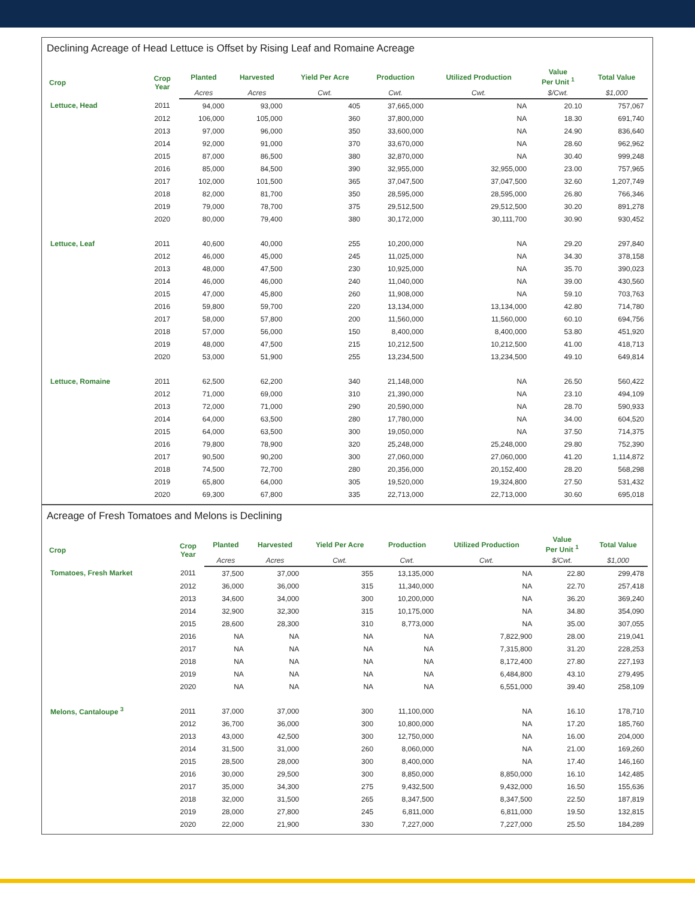Declining Acreage of Head Lettuce is Offset by Rising Leaf and Romaine Acreage
| Crop | Crop Year | Planted | Harvested | Yield Per Acre | Production | Utilized Production | Value Per Unit <sup>1</sup> | Total Value |
| --- | --- | --- | --- | --- | --- | --- | --- | --- |
| | | Acres | Acres | Cwt. | Cwt. | Cwt. | $/Cwt. | $1,000 |
| Lettuce, Head | 2011 | 94,000 | 93,000 | 405 | 37,665,000 | NA | 20.10 | 757,067 |
| | 2012 | 106,000 | 105,000 | 360 | 37,800,000 | NA | 18.30 | 691,740 |
| | 2013 | 97,000 | 96,000 | 350 | 33,600,000 | NA | 24.90 | 836,640 |
| | 2014 | 92,000 | 91,000 | 370 | 33,670,000 | NA | 28.60 | 962,962 |
| | 2015 | 87,000 | 86,500 | 380 | 32,870,000 | NA | 30.40 | 999,248 |
| | 2016 | 85,000 | 84,500 | 390 | 32,955,000 | 32,955,000 | 23.00 | 757,965 |
| | 2017 | 102,000 | 101,500 | 365 | 37,047,500 | 37,047,500 | 32.60 | 1,207,749 |
| | 2018 | 82,000 | 81,700 | 350 | 28,595,000 | 28,595,000 | 26.80 | 766,346 |
| | 2019 | 79,000 | 78,700 | 375 | 29,512,500 | 29,512,500 | 30.20 | 891,278 |
| | 2020 | 80,000 | 79,400 | 380 | 30,172,000 | 30,111,700 | 30.90 | 930,452 |
| Lettuce, Leaf | 2011 | 40,600 | 40,000 | 255 | 10,200,000 | NA | 29.20 | 297,840 |
| | 2012 | 46,000 | 45,000 | 245 | 11,025,000 | NA | 34.30 | 378,158 |
| | 2013 | 48,000 | 47,500 | 230 | 10,925,000 | NA | 35.70 | 390,023 |
| | 2014 | 46,000 | 46,000 | 240 | 11,040,000 | NA | 39.00 | 430,560 |
| | 2015 | 47,000 | 45,800 | 260 | 11,908,000 | NA | 59.10 | 703,763 |
| | 2016 | 59,800 | 59,700 | 220 | 13,134,000 | 13,134,000 | 42.80 | 714,780 |
| | 2017 | 58,000 | 57,800 | 200 | 11,560,000 | 11,560,000 | 60.10 | 694,756 |
| | 2018 | 57,000 | 56,000 | 150 | 8,400,000 | 8,400,000 | 53.80 | 451,920 |
| | 2019 | 48,000 | 47,500 | 215 | 10,212,500 | 10,212,500 | 41.00 | 418,713 |
| | 2020 | 53,000 | 51,900 | 255 | 13,234,500 | 13,234,500 | 49.10 | 649,814 |
| Lettuce, Romaine | 2011 | 62,500 | 62,200 | 340 | 21,148,000 | NA | 26.50 | 560,422 |
| | 2012 | 71,000 | 69,000 | 310 | 21,390,000 | NA | 23.10 | 494,109 |
| | 2013 | 72,000 | 71,000 | 290 | 20,590,000 | NA | 28.70 | 590,933 |
| | 2014 | 64,000 | 63,500 | 280 | 17,780,000 | NA | 34.00 | 604,520 |
| | 2015 | 64,000 | 63,500 | 300 | 19,050,000 | NA | 37.50 | 714,375 |
| | 2016 | 79,800 | 78,900 | 320 | 25,248,000 | 25,248,000 | 29.80 | 752,390 |
| | 2017 | 90,500 | 90,200 | 300 | 27,060,000 | 27,060,000 | 41.20 | 1,114,872 |
| | 2018 | 74,500 | 72,700 | 280 | 20,356,000 | 20,152,400 | 28.20 | 568,298 |
| | 2019 | 65,800 | 64,000 | 305 | 19,520,000 | 19,324,800 | 27.50 | 531,432 |
| | 2020 | 69,300 | 67,800 | 335 | 22,713,000 | 22,713,000 | 30.60 | 695,018 |
Acreage of Fresh Tomatoes and Melons is Declining
| Crop | Crop Year | Planted | Harvested | Yield Per Acre | Production | Utilized Production | Value Per Unit <sup>1</sup> | Total Value |
| --- | --- | --- | --- | --- | --- | --- | --- | --- |
| | | Acres | Acres | Cwt. | Cwt. | Cwt. | $/Cwt. | $1,000 |
| Tomatoes, Fresh Market | 2011 | 37,500 | 37,000 | 355 | 13,135,000 | NA | 22.80 | 299,478 |
| | 2012 | 36,000 | 36,000 | 315 | 11,340,000 | NA | 22.70 | 257,418 |
| | 2013 | 34,600 | 34,000 | 300 | 10,200,000 | NA | 36.20 | 369,240 |
| | 2014 | 32,900 | 32,300 | 315 | 10,175,000 | NA | 34.80 | 354,090 |
| | 2015 | 28,600 | 28,300 | 310 | 8,773,000 | NA | 35.00 | 307,055 |
| | 2016 | NA | NA | NA | NA | 7,822,900 | 28.00 | 219,041 |
| | 2017 | NA | NA | NA | NA | 7,315,800 | 31.20 | 228,253 |
| | 2018 | NA | NA | NA | NA | 8,172,400 | 27.80 | 227,193 |
| | 2019 | NA | NA | NA | NA | 6,484,800 | 43.10 | 279,495 |
| | 2020 | NA | NA | NA | NA | 6,551,000 | 39.40 | 258,109 |
| Melons, Cantaloupe <sup>3</sup> | 2011 | 37,000 | 37,000 | 300 | 11,100,000 | NA | 16.10 | 178,710 |
| | 2012 | 36,700 | 36,000 | 300 | 10,800,000 | NA | 17.20 | 185,760 |
| | 2013 | 43,000 | 42,500 | 300 | 12,750,000 | NA | 16.00 | 204,000 |
| | 2014 | 31,500 | 31,000 | 260 | 8,060,000 | NA | 21.00 | 169,260 |
| | 2015 | 28,500 | 28,000 | 300 | 8,400,000 | NA | 17.40 | 146,160 |
| | 2016 | 30,000 | 29,500 | 300 | 8,850,000 | 8,850,000 | 16.10 | 142,485 |
| | 2017 | 35,000 | 34,300 | 275 | 9,432,500 | 9,432,000 | 16.50 | 155,636 |
| | 2018 | 32,000 | 31,500 | 265 | 8,347,500 | 8,347,500 | 22.50 | 187,819 |
| | 2019 | 28,000 | 27,800 | 245 | 6,811,000 | 6,811,000 | 19.50 | 132,815 |
| | 2020 | 22,000 | 21,900 | 330 | 7,227,000 | 7,227,000 | 25.50 | 184,289 |